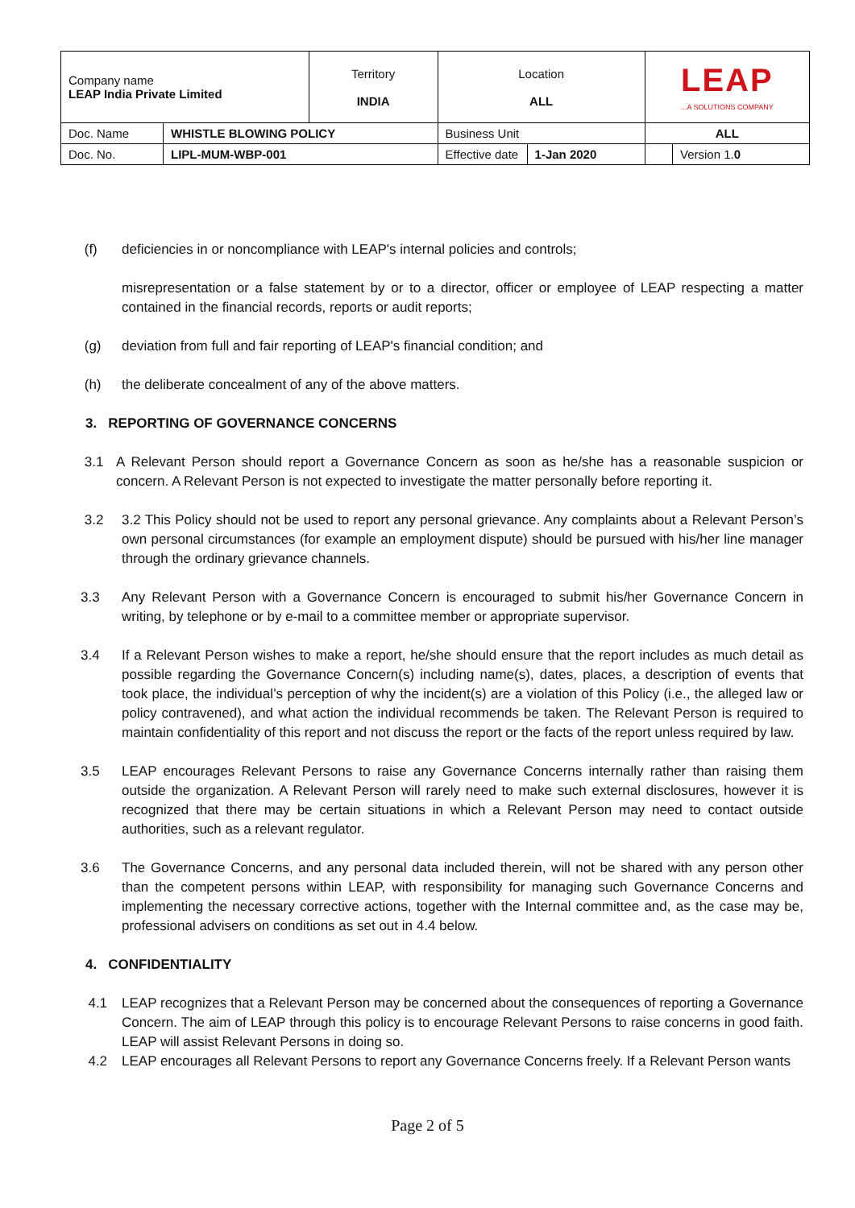| Company name LEAP India Private Limited | | Territory INDIA | Location ALL | | LEAP ...A SOLUTIONS COMPANY | |
| Doc. Name | WHISTLE BLOWING POLICY | | Business Unit | | ALL | |
| Doc. No. | LIPL-MUM-WBP-001 | | Effective date | 1-Jan 2020 | | Version 1. 0 |
(f) deficiencies in or noncompliance with LEAP's internal policies and controls;
misrepresentation or a false statement by or to a director, officer or employee of LEAP respecting a matter contained in the financial records, reports or audit reports;
(g) deviation from full and fair reporting of LEAP's financial condition; and
(h) the deliberate concealment of any of the above matters.
3. REPORTING OF GOVERNANCE CONCERNS
3.1 A Relevant Person should report a Governance Concern as soon as he/she has a reasonable suspicion or concern. A Relevant Person is not expected to investigate the matter personally before reporting it.
3.2 3.2 This Policy should not be used to report any personal grievance. Any complaints about a Relevant Person’s own personal circumstances (for example an employment dispute) should be pursued with his/her line manager through the ordinary grievance channels.
3.3 Any Relevant Person with a Governance Concern is encouraged to submit his/her Governance Concern in writing, by telephone or by e-mail to a committee member or appropriate supervisor.
3.4 If a Relevant Person wishes to make a report, he/she should ensure that the report includes as much detail as possible regarding the Governance Concern(s) including name(s), dates, places, a description of events that took place, the individual’s perception of why the incident(s) are a violation of this Policy (i.e., the alleged law or policy contravened), and what action the individual recommends be taken. The Relevant Person is required to maintain confidentiality of this report and not discuss the report or the facts of the report unless required by law.
3.5 LEAP encourages Relevant Persons to raise any Governance Concerns internally rather than raising them outside the organization. A Relevant Person will rarely need to make such external disclosures, however it is recognized that there may be certain situations in which a Relevant Person may need to contact outside authorities, such as a relevant regulator.
3.6 The Governance Concerns, and any personal data included therein, will not be shared with any person other than the competent persons within LEAP, with responsibility for managing such Governance Concerns and implementing the necessary corrective actions, together with the Internal committee and, as the case may be, professional advisers on conditions as set out in 4.4 below.
4. CONFIDENTIALITY
4.1 LEAP recognizes that a Relevant Person may be concerned about the consequences of reporting a Governance Concern. The aim of LEAP through this policy is to encourage Relevant Persons to raise concerns in good faith. LEAP will assist Relevant Persons in doing so.
4.2 LEAP encourages all Relevant Persons to report any Governance Concerns freely. If a Relevant Person wants
Page 2 of 5